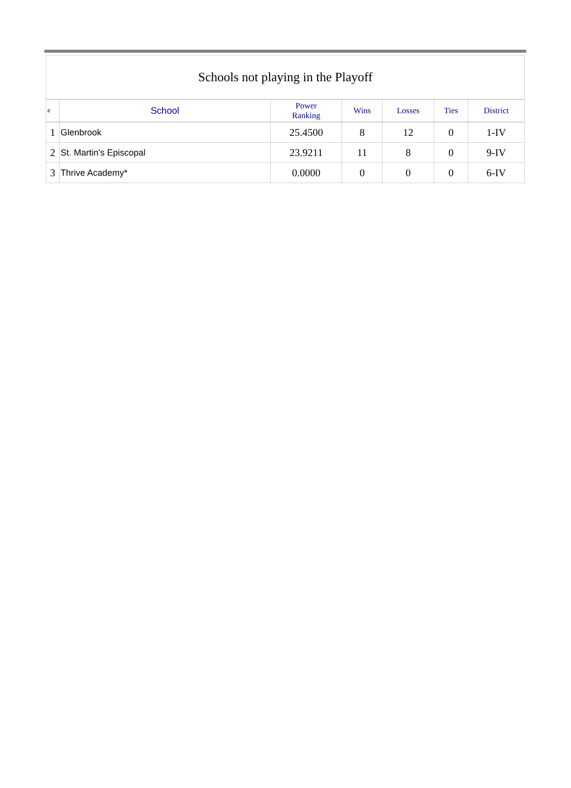| Schools not playing in the Playoff | | | | | | |
| # | School | Power Ranking | Wins | Losses | Ties | District |
| 1 | Glenbrook | 25.4500 | 8 | 12 | 0 | 1-IV |
| 2 | St. Martin's Episcopal | 23.9211 | 11 | 8 | 0 | 9-IV |
| 3 | Thrive Academy* | 0.0000 | 0 | 0 | 0 | 6-IV |